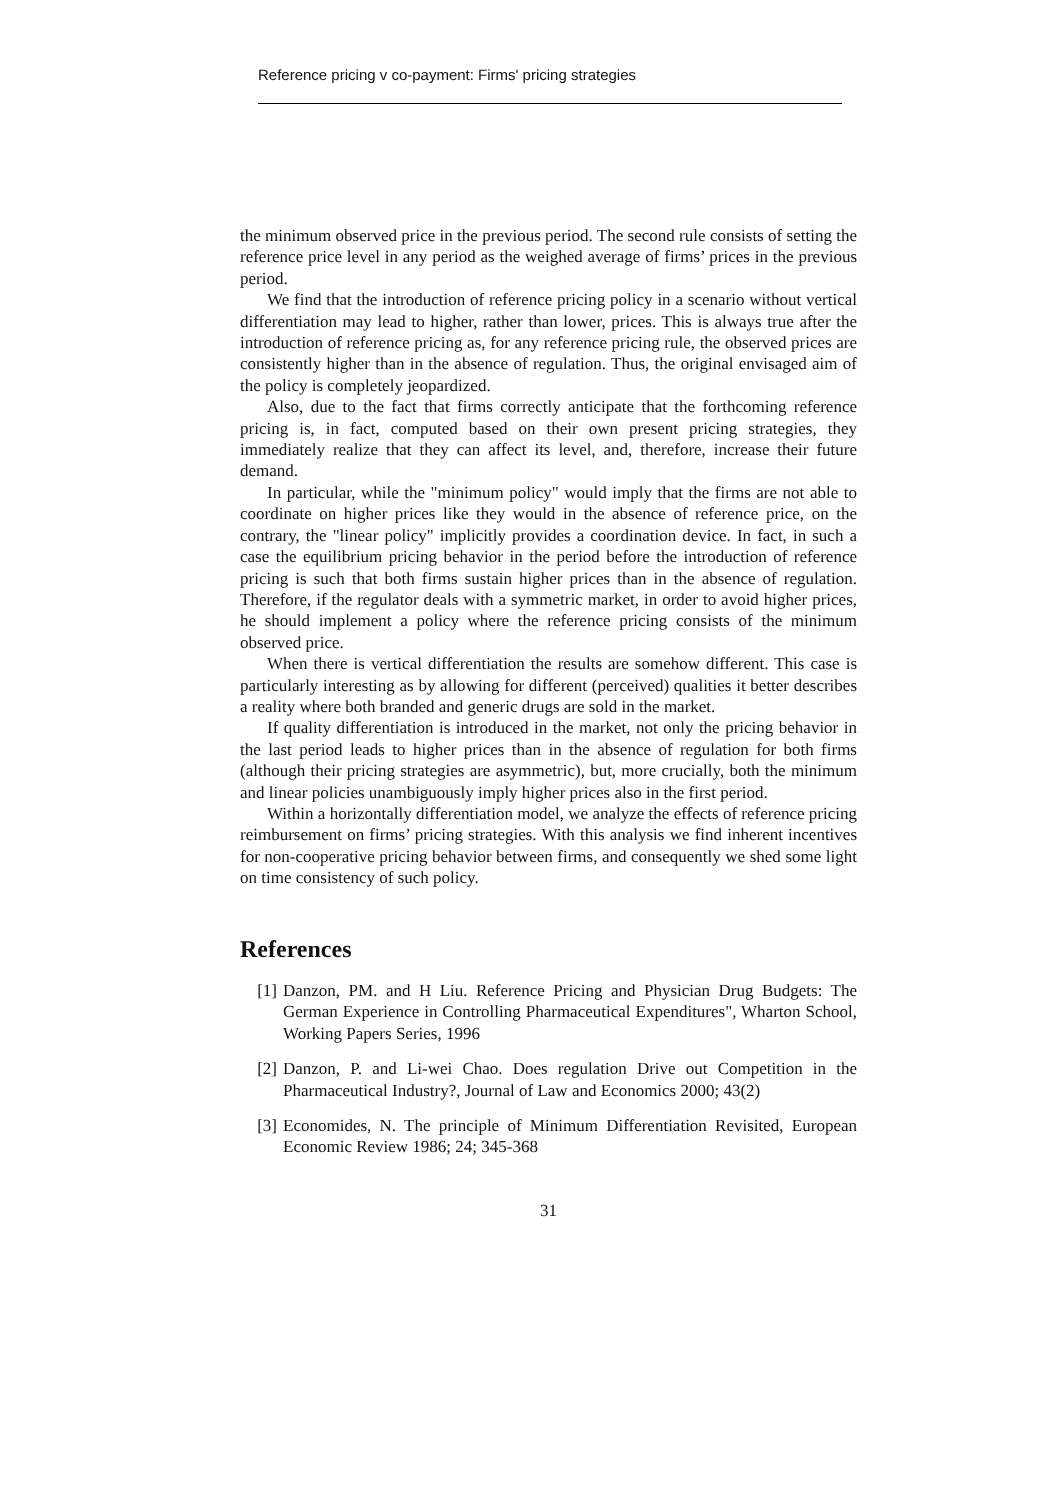Reference pricing v co-payment: Firms' pricing strategies
the minimum observed price in the previous period. The second rule consists of setting the reference price level in any period as the weighed average of firms’ prices in the previous period.
We find that the introduction of reference pricing policy in a scenario without vertical differentiation may lead to higher, rather than lower, prices. This is always true after the introduction of reference pricing as, for any reference pricing rule, the observed prices are consistently higher than in the absence of regulation. Thus, the original envisaged aim of the policy is completely jeopardized.
Also, due to the fact that firms correctly anticipate that the forthcoming reference pricing is, in fact, computed based on their own present pricing strategies, they immediately realize that they can affect its level, and, therefore, increase their future demand.
In particular, while the "minimum policy" would imply that the firms are not able to coordinate on higher prices like they would in the absence of reference price, on the contrary, the "linear policy" implicitly provides a coordination device. In fact, in such a case the equilibrium pricing behavior in the period before the introduction of reference pricing is such that both firms sustain higher prices than in the absence of regulation. Therefore, if the regulator deals with a symmetric market, in order to avoid higher prices, he should implement a policy where the reference pricing consists of the minimum observed price.
When there is vertical differentiation the results are somehow different. This case is particularly interesting as by allowing for different (perceived) qualities it better describes a reality where both branded and generic drugs are sold in the market.
If quality differentiation is introduced in the market, not only the pricing behavior in the last period leads to higher prices than in the absence of regulation for both firms (although their pricing strategies are asymmetric), but, more crucially, both the minimum and linear policies unambiguously imply higher prices also in the first period.
Within a horizontally differentiation model, we analyze the effects of reference pricing reimbursement on firms’ pricing strategies. With this analysis we find inherent incentives for non-cooperative pricing behavior between firms, and consequently we shed some light on time consistency of such policy.
References
[1] Danzon, PM. and H Liu. Reference Pricing and Physician Drug Budgets: The German Experience in Controlling Pharmaceutical Expenditures", Wharton School, Working Papers Series, 1996
[2] Danzon, P. and Li-wei Chao. Does regulation Drive out Competition in the Pharmaceutical Industry?, Journal of Law and Economics 2000; 43(2)
[3] Economides, N. The principle of Minimum Differentiation Revisited, European Economic Review 1986; 24; 345-368
31